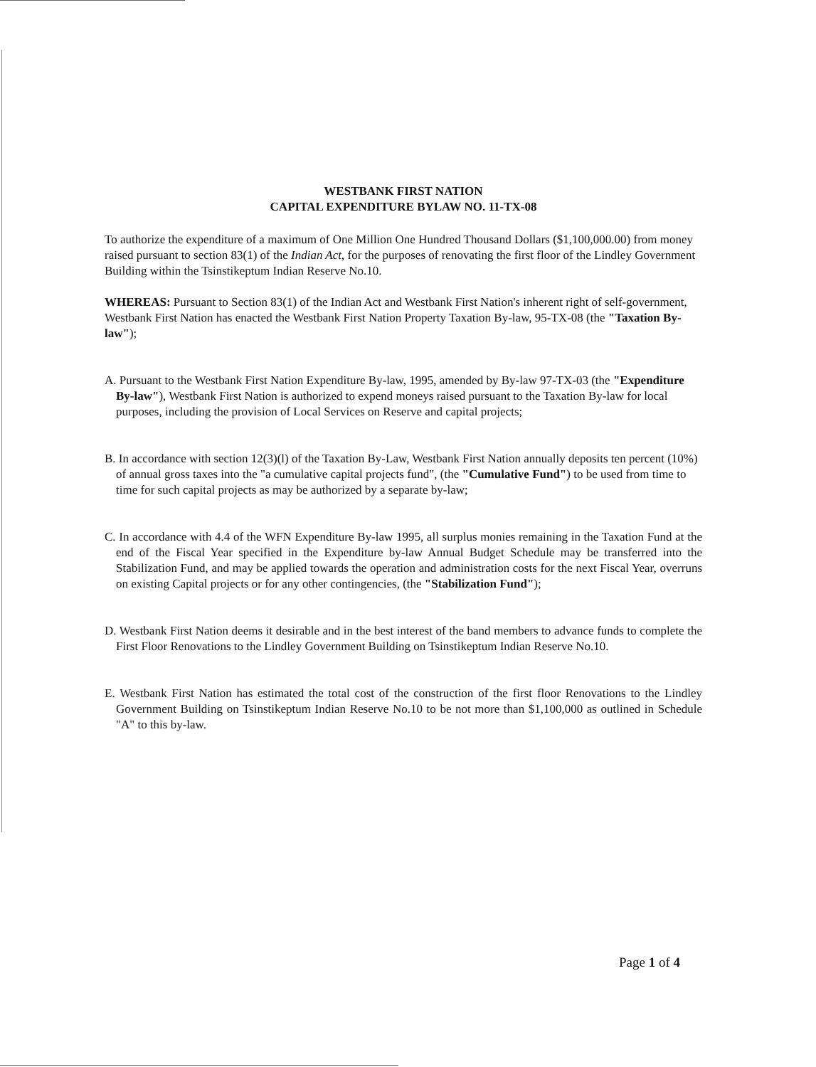WESTBANK FIRST NATION
CAPITAL EXPENDITURE BYLAW NO. 11-TX-08
To authorize the expenditure of a maximum of One Million One Hundred Thousand Dollars ($1,100,000.00) from money raised pursuant to section 83(1) of the Indian Act, for the purposes of renovating the first floor of the Lindley Government Building within the Tsinstikeptum Indian Reserve No.10.
WHEREAS: Pursuant to Section 83(1) of the Indian Act and Westbank First Nation's inherent right of self-government, Westbank First Nation has enacted the Westbank First Nation Property Taxation By-law, 95-TX-08 (the "Taxation By-law");
A. Pursuant to the Westbank First Nation Expenditure By-law, 1995, amended by By-law 97-TX-03 (the "Expenditure By-law"), Westbank First Nation is authorized to expend moneys raised pursuant to the Taxation By-law for local purposes, including the provision of Local Services on Reserve and capital projects;
B. In accordance with section 12(3)(l) of the Taxation By-Law, Westbank First Nation annually deposits ten percent (10%) of annual gross taxes into the "a cumulative capital projects fund", (the "Cumulative Fund") to be used from time to time for such capital projects as may be authorized by a separate by-law;
C. In accordance with 4.4 of the WFN Expenditure By-law 1995, all surplus monies remaining in the Taxation Fund at the end of the Fiscal Year specified in the Expenditure by-law Annual Budget Schedule may be transferred into the Stabilization Fund, and may be applied towards the operation and administration costs for the next Fiscal Year, overruns on existing Capital projects or for any other contingencies, (the "Stabilization Fund");
D. Westbank First Nation deems it desirable and in the best interest of the band members to advance funds to complete the First Floor Renovations to the Lindley Government Building on Tsinstikeptum Indian Reserve No.10.
E. Westbank First Nation has estimated the total cost of the construction of the first floor Renovations to the Lindley Government Building on Tsinstikeptum Indian Reserve No.10 to be not more than $1,100,000 as outlined in Schedule "A" to this by-law.
Page 1 of 4